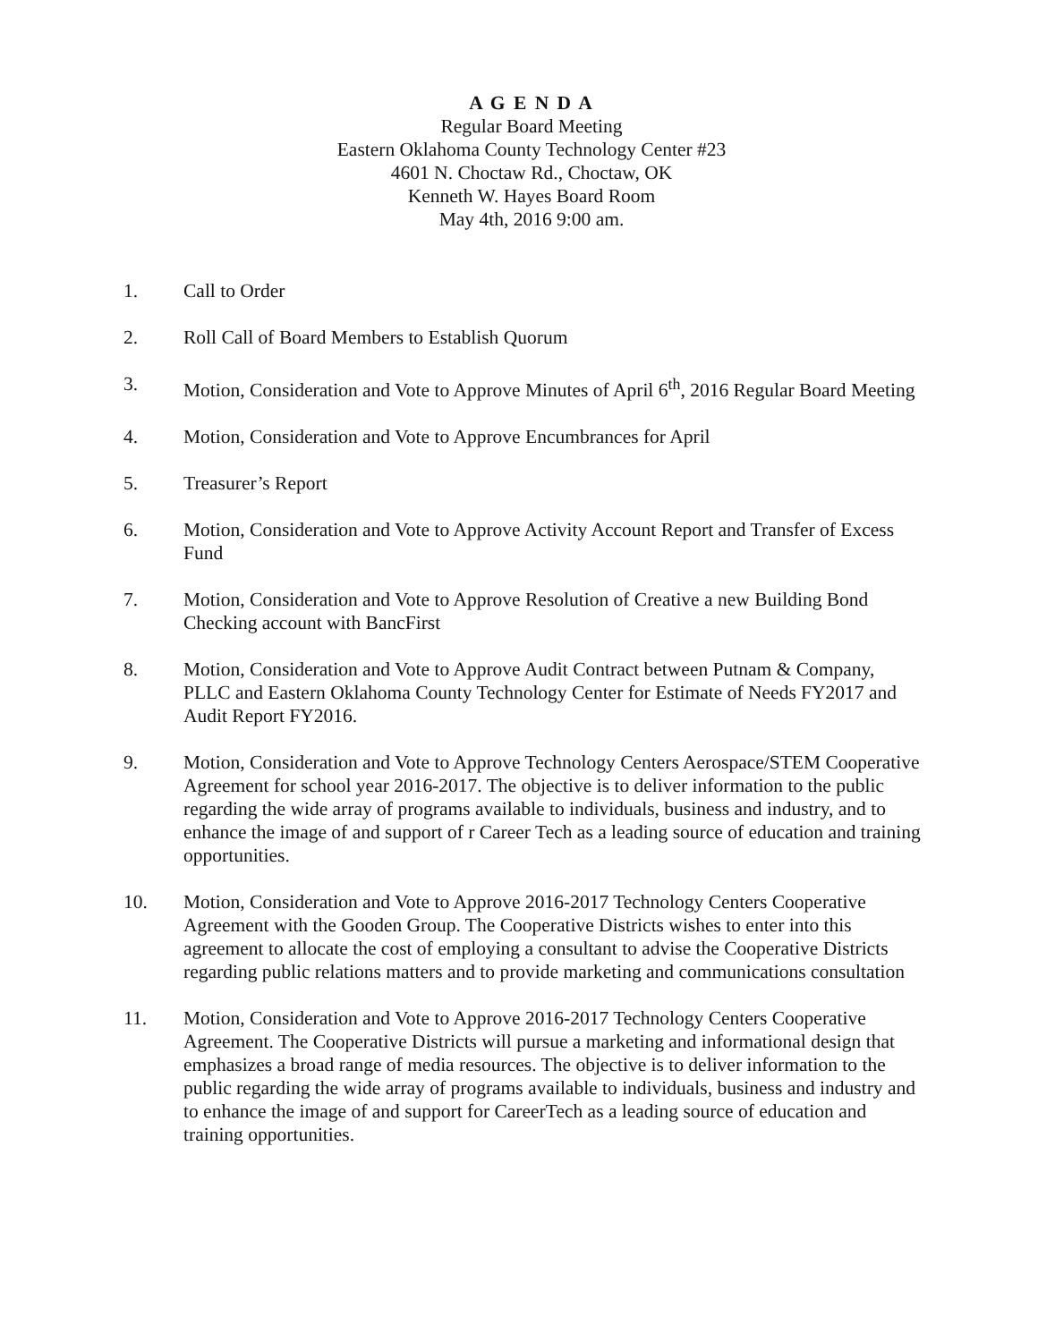A G E N D A
Regular Board Meeting
Eastern Oklahoma County Technology Center #23
4601 N. Choctaw Rd., Choctaw, OK
Kenneth W. Hayes Board Room
May 4th, 2016 9:00 am.
1. Call to Order
2. Roll Call of Board Members to Establish Quorum
3. Motion, Consideration and Vote to Approve Minutes of April 6<sup>th</sup>, 2016 Regular Board Meeting
4. Motion, Consideration and Vote to Approve Encumbrances for April
5. Treasurer’s Report
6. Motion, Consideration and Vote to Approve Activity Account Report and Transfer of Excess Fund
7. Motion, Consideration and Vote to Approve Resolution of Creative a new Building Bond Checking account with BancFirst
8. Motion, Consideration and Vote to Approve Audit Contract between Putnam & Company, PLLC and Eastern Oklahoma County Technology Center for Estimate of Needs FY2017 and Audit Report FY2016.
9. Motion, Consideration and Vote to Approve Technology Centers Aerospace/STEM Cooperative Agreement for school year 2016-2017. The objective is to deliver information to the public regarding the wide array of programs available to individuals, business and industry, and to enhance the image of and support of r Career Tech as a leading source of education and training opportunities.
10. Motion, Consideration and Vote to Approve 2016-2017 Technology Centers Cooperative Agreement with the Gooden Group. The Cooperative Districts wishes to enter into this agreement to allocate the cost of employing a consultant to advise the Cooperative Districts regarding public relations matters and to provide marketing and communications consultation
11. Motion, Consideration and Vote to Approve 2016-2017 Technology Centers Cooperative Agreement. The Cooperative Districts will pursue a marketing and informational design that emphasizes a broad range of media resources. The objective is to deliver information to the public regarding the wide array of programs available to individuals, business and industry and to enhance the image of and support for CareerTech as a leading source of education and training opportunities.